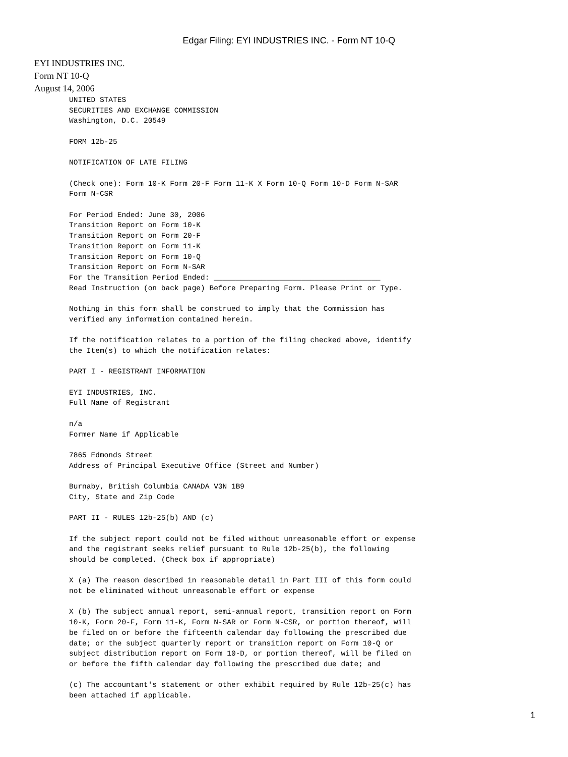Edgar Filing: EYI INDUSTRIES INC. - Form NT 10-Q
EYI INDUSTRIES INC.
Form NT 10-Q
August 14, 2006
UNITED STATES
SECURITIES AND EXCHANGE COMMISSION
Washington, D.C. 20549

FORM 12b-25

NOTIFICATION OF LATE FILING

(Check one): Form 10-K Form 20-F Form 11-K X Form 10-Q Form 10-D Form N-SAR
Form N-CSR

For Period Ended: June 30, 2006
Transition Report on Form 10-K
Transition Report on Form 20-F
Transition Report on Form 11-K
Transition Report on Form 10-Q
Transition Report on Form N-SAR
For the Transition Period Ended: ______________________________________
Read Instruction (on back page) Before Preparing Form. Please Print or Type.

Nothing in this form shall be construed to imply that the Commission has
verified any information contained herein.

If the notification relates to a portion of the filing checked above, identify
the Item(s) to which the notification relates:

PART I - REGISTRANT INFORMATION

EYI INDUSTRIES, INC.
Full Name of Registrant

n/a
Former Name if Applicable

7865 Edmonds Street
Address of Principal Executive Office (Street and Number)

Burnaby, British Columbia CANADA V3N 1B9
City, State and Zip Code

PART II - RULES 12b-25(b) AND (c)

If the subject report could not be filed without unreasonable effort or expense
and the registrant seeks relief pursuant to Rule 12b-25(b), the following
should be completed. (Check box if appropriate)

X (a) The reason described in reasonable detail in Part III of this form could
not be eliminated without unreasonable effort or expense

X (b) The subject annual report, semi-annual report, transition report on Form
10-K, Form 20-F, Form 11-K, Form N-SAR or Form N-CSR, or portion thereof, will
be filed on or before the fifteenth calendar day following the prescribed due
date; or the subject quarterly report or transition report on Form 10-Q or
subject distribution report on Form 10-D, or portion thereof, will be filed on
or before the fifth calendar day following the prescribed due date; and

(c) The accountant's statement or other exhibit required by Rule 12b-25(c) has
been attached if applicable.
1